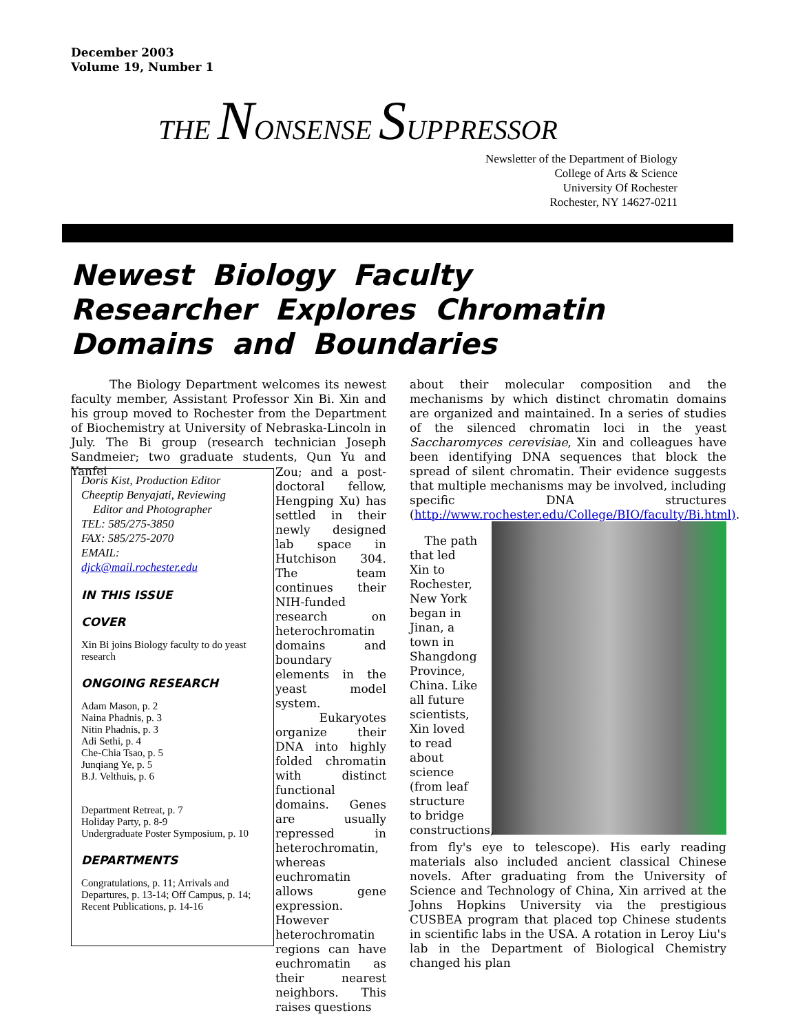December 2003
Volume 19, Number 1
THE NONSENSE SUPPRESSOR
Newsletter of the Department of Biology
College of Arts & Science
University Of Rochester
Rochester, NY 14627-0211
Newest Biology Faculty Researcher Explores Chromatin Domains and Boundaries
The Biology Department welcomes its newest faculty member, Assistant Professor Xin Bi. Xin and his group moved to Rochester from the Department of Biochemistry at University of Nebraska-Lincoln in July. The Bi group (research technician Joseph Sandmeier; two graduate students, Qun Yu and Yanfei
Doris Kist, Production Editor
Cheeptip Benyajati, Reviewing
Editor and Photographer
TEL: 585/275-3850
FAX: 585/275-2070
EMAIL:
djck@mail.rochester.edu
IN THIS ISSUE
COVER
Xin Bi joins Biology faculty to do yeast research
ONGOING RESEARCH
Adam Mason, p. 2
Naina Phadnis, p. 3
Nitin Phadnis, p. 3
Adi Sethi, p. 4
Che-Chia Tsao, p. 5
Junqiang Ye, p. 5
B.J. Velthuis, p. 6
Department Retreat, p. 7
Holiday Party, p. 8-9
Undergraduate Poster Symposium, p. 10
DEPARTMENTS
Congratulations, p. 11; Arrivals and Departures, p. 13-14; Off Campus, p. 14; Recent Publications, p. 14-16
Zou; and a post-doctoral fellow, Hengping Xu) has settled in their newly designed lab space in Hutchison 304. The team continues their NIH-funded research on heterochromatin domains and boundary elements in the yeast model system.
Eukaryotes organize their DNA into highly folded chromatin with distinct functional domains. Genes are usually repressed in heterochromatin, whereas euchromatin allows gene expression. However heterochromatin regions can have euchromatin as their nearest neighbors. This raises questions
about their molecular composition and the mechanisms by which distinct chromatin domains are organized and maintained. In a series of studies of the silenced chromatin loci in the yeast Saccharomyces cerevisiae, Xin and colleagues have been identifying DNA sequences that block the spread of silent chromatin. Their evidence suggests that multiple mechanisms may be involved, including specific DNA structures (http://www.rochester.edu/College/BIO/faculty/Bi.html).
The path that led Xin to Rochester, New York began in Jinan, a town in Shangdong Province, China. Like all future scientists, Xin loved to read about science (from leaf structure to bridge constructions,
from fly's eye to telescope). His early reading materials also included ancient classical Chinese novels. After graduating from the University of Science and Technology of China, Xin arrived at the Johns Hopkins University via the prestigious CUSBEA program that placed top Chinese students in scientific labs in the USA. A rotation in Leroy Liu's lab in the Department of Biological Chemistry changed his plan